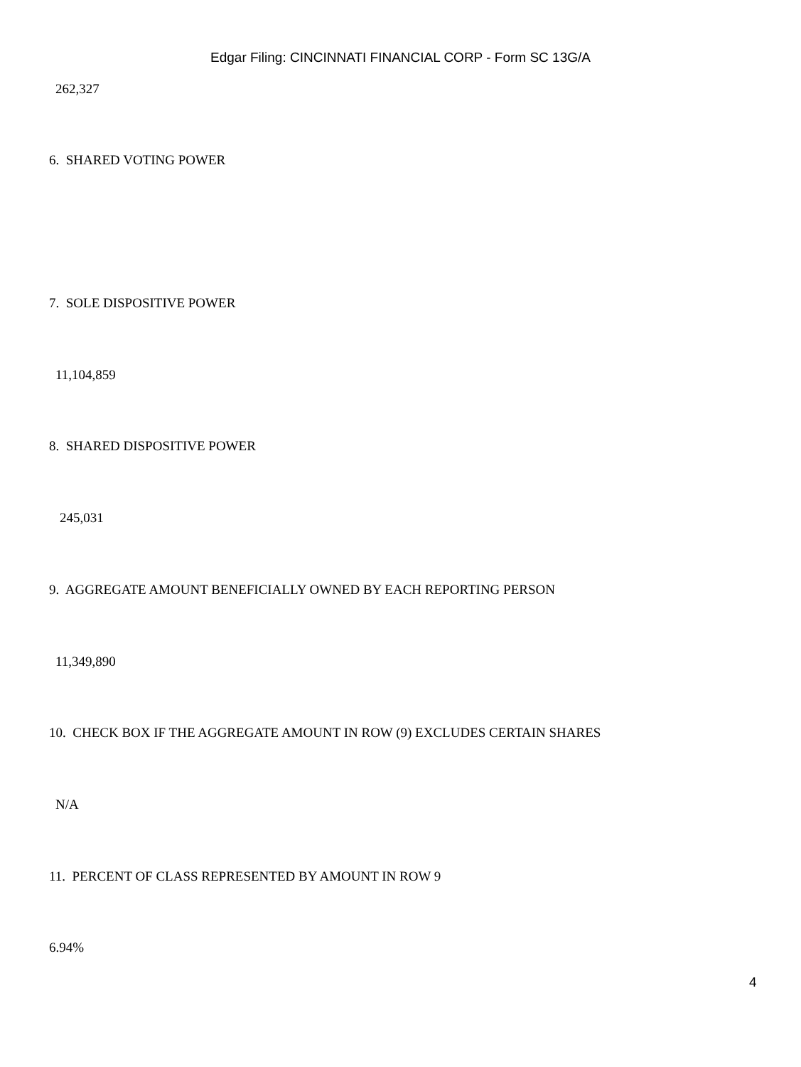Edgar Filing: CINCINNATI FINANCIAL CORP - Form SC 13G/A
262,327
6. SHARED VOTING POWER
7. SOLE DISPOSITIVE POWER
11,104,859
8. SHARED DISPOSITIVE POWER
245,031
9. AGGREGATE AMOUNT BENEFICIALLY OWNED BY EACH REPORTING PERSON
11,349,890
10. CHECK BOX IF THE AGGREGATE AMOUNT IN ROW (9) EXCLUDES CERTAIN SHARES
N/A
11. PERCENT OF CLASS REPRESENTED BY AMOUNT IN ROW 9
6.94%
4